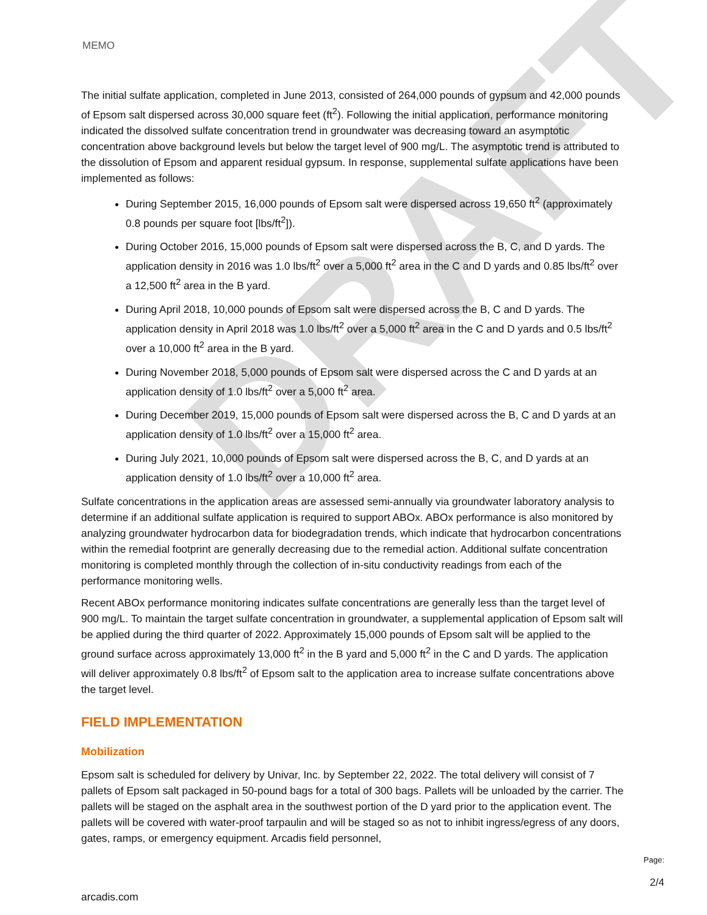DRAFT
MEMO
The initial sulfate application, completed in June 2013, consisted of 264,000 pounds of gypsum and 42,000 pounds of Epsom salt dispersed across 30,000 square feet (ft<sup>2</sup>). Following the initial application, performance monitoring indicated the dissolved sulfate concentration trend in groundwater was decreasing toward an asymptotic concentration above background levels but below the target level of 900 mg/L. The asymptotic trend is attributed to the dissolution of Epsom and apparent residual gypsum. In response, supplemental sulfate applications have been implemented as follows:
During September 2015, 16,000 pounds of Epsom salt were dispersed across 19,650 ft<sup>2</sup> (approximately 0.8 pounds per square foot [lbs/ft<sup>2</sup>]).
During October 2016, 15,000 pounds of Epsom salt were dispersed across the B, C, and D yards. The application density in 2016 was 1.0 lbs/ft<sup>2</sup> over a 5,000 ft<sup>2</sup> area in the C and D yards and 0.85 lbs/ft<sup>2</sup> over a 12,500 ft<sup>2</sup> area in the B yard.
During April 2018, 10,000 pounds of Epsom salt were dispersed across the B, C and D yards. The application density in April 2018 was 1.0 lbs/ft<sup>2</sup> over a 5,000 ft<sup>2</sup> area in the C and D yards and 0.5 lbs/ft<sup>2</sup> over a 10,000 ft<sup>2</sup> area in the B yard.
During November 2018, 5,000 pounds of Epsom salt were dispersed across the C and D yards at an application density of 1.0 lbs/ft<sup>2</sup> over a 5,000 ft<sup>2</sup> area.
During December 2019, 15,000 pounds of Epsom salt were dispersed across the B, C and D yards at an application density of 1.0 lbs/ft<sup>2</sup> over a 15,000 ft<sup>2</sup> area.
During July 2021, 10,000 pounds of Epsom salt were dispersed across the B, C, and D yards at an application density of 1.0 lbs/ft<sup>2</sup> over a 10,000 ft<sup>2</sup> area.
Sulfate concentrations in the application areas are assessed semi-annually via groundwater laboratory analysis to determine if an additional sulfate application is required to support ABOx. ABOx performance is also monitored by analyzing groundwater hydrocarbon data for biodegradation trends, which indicate that hydrocarbon concentrations within the remedial footprint are generally decreasing due to the remedial action. Additional sulfate concentration monitoring is completed monthly through the collection of in-situ conductivity readings from each of the performance monitoring wells.
Recent ABOx performance monitoring indicates sulfate concentrations are generally less than the target level of 900 mg/L. To maintain the target sulfate concentration in groundwater, a supplemental application of Epsom salt will be applied during the third quarter of 2022. Approximately 15,000 pounds of Epsom salt will be applied to the ground surface across approximately 13,000 ft<sup>2</sup> in the B yard and 5,000 ft<sup>2</sup> in the C and D yards. The application will deliver approximately 0.8 lbs/ft<sup>2</sup> of Epsom salt to the application area to increase sulfate concentrations above the target level.
FIELD IMPLEMENTATION
Mobilization
Epsom salt is scheduled for delivery by Univar, Inc. by September 22, 2022. The total delivery will consist of 7 pallets of Epsom salt packaged in 50-pound bags for a total of 300 bags. Pallets will be unloaded by the carrier. The pallets will be staged on the asphalt area in the southwest portion of the D yard prior to the application event. The pallets will be covered with water-proof tarpaulin and will be staged so as not to inhibit ingress/egress of any doors, gates, ramps, or emergency equipment. Arcadis field personnel,
arcadis.com
Page:
2/4